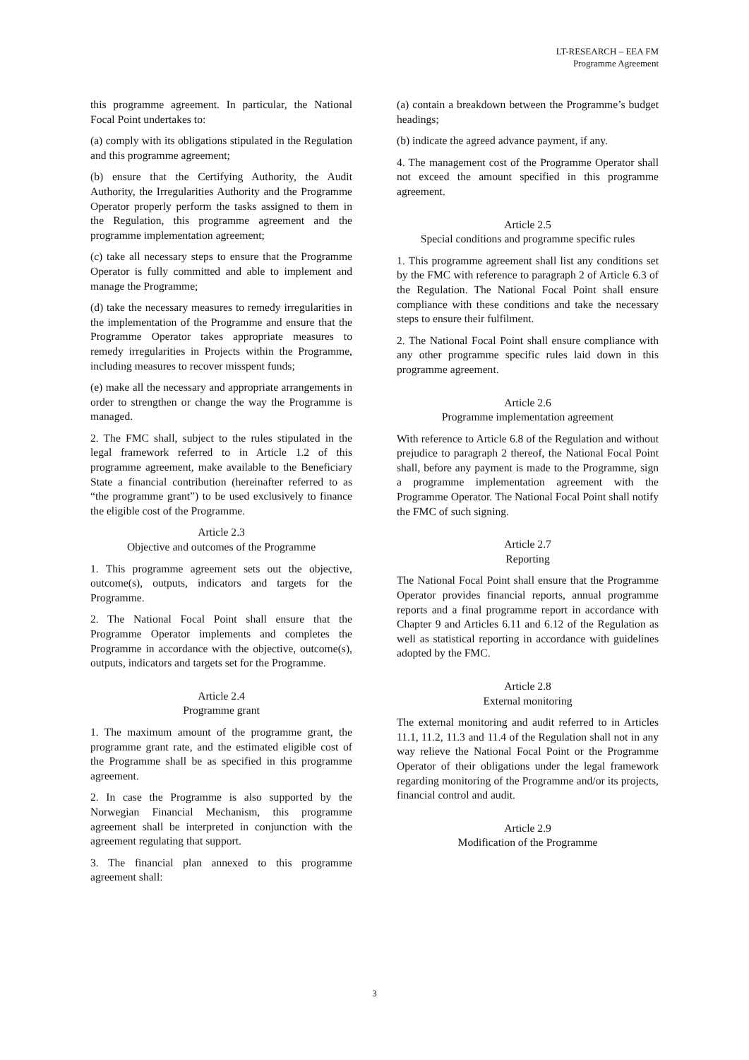LT-RESEARCH – EEA FM
Programme Agreement
this programme agreement. In particular, the National Focal Point undertakes to:
(a) comply with its obligations stipulated in the Regulation and this programme agreement;
(b) ensure that the Certifying Authority, the Audit Authority, the Irregularities Authority and the Programme Operator properly perform the tasks assigned to them in the Regulation, this programme agreement and the programme implementation agreement;
(c) take all necessary steps to ensure that the Programme Operator is fully committed and able to implement and manage the Programme;
(d) take the necessary measures to remedy irregularities in the implementation of the Programme and ensure that the Programme Operator takes appropriate measures to remedy irregularities in Projects within the Programme, including measures to recover misspent funds;
(e) make all the necessary and appropriate arrangements in order to strengthen or change the way the Programme is managed.
2. The FMC shall, subject to the rules stipulated in the legal framework referred to in Article 1.2 of this programme agreement, make available to the Beneficiary State a financial contribution (hereinafter referred to as “the programme grant”) to be used exclusively to finance the eligible cost of the Programme.
Article 2.3
Objective and outcomes of the Programme
1. This programme agreement sets out the objective, outcome(s), outputs, indicators and targets for the Programme.
2. The National Focal Point shall ensure that the Programme Operator implements and completes the Programme in accordance with the objective, outcome(s), outputs, indicators and targets set for the Programme.
Article 2.4
Programme grant
1. The maximum amount of the programme grant, the programme grant rate, and the estimated eligible cost of the Programme shall be as specified in this programme agreement.
2. In case the Programme is also supported by the Norwegian Financial Mechanism, this programme agreement shall be interpreted in conjunction with the agreement regulating that support.
3. The financial plan annexed to this programme agreement shall:
(a) contain a breakdown between the Programme’s budget headings;
(b) indicate the agreed advance payment, if any.
4. The management cost of the Programme Operator shall not exceed the amount specified in this programme agreement.
Article 2.5
Special conditions and programme specific rules
1. This programme agreement shall list any conditions set by the FMC with reference to paragraph 2 of Article 6.3 of the Regulation. The National Focal Point shall ensure compliance with these conditions and take the necessary steps to ensure their fulfilment.
2. The National Focal Point shall ensure compliance with any other programme specific rules laid down in this programme agreement.
Article 2.6
Programme implementation agreement
With reference to Article 6.8 of the Regulation and without prejudice to paragraph 2 thereof, the National Focal Point shall, before any payment is made to the Programme, sign a programme implementation agreement with the Programme Operator. The National Focal Point shall notify the FMC of such signing.
Article 2.7
Reporting
The National Focal Point shall ensure that the Programme Operator provides financial reports, annual programme reports and a final programme report in accordance with Chapter 9 and Articles 6.11 and 6.12 of the Regulation as well as statistical reporting in accordance with guidelines adopted by the FMC.
Article 2.8
External monitoring
The external monitoring and audit referred to in Articles 11.1, 11.2, 11.3 and 11.4 of the Regulation shall not in any way relieve the National Focal Point or the Programme Operator of their obligations under the legal framework regarding monitoring of the Programme and/or its projects, financial control and audit.
Article 2.9
Modification of the Programme
3